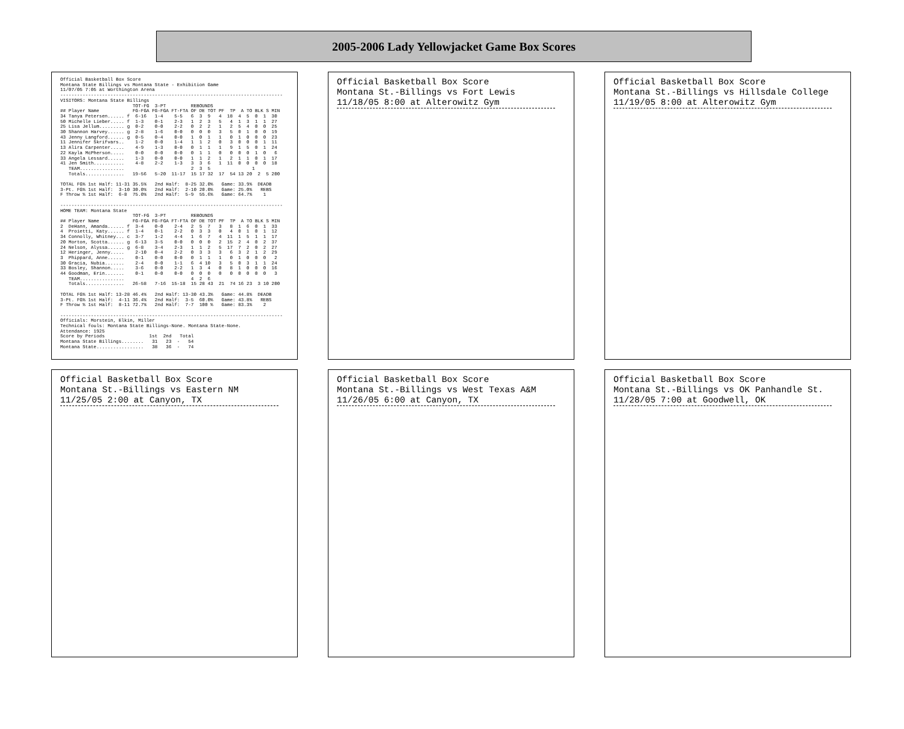2005-2006 Lady Yellowjacket Game Box Scores
Official Basketball Box Score
Montana State Billings vs Montana State - Exhibition Game
11/07/05 7:05 at Worthington Arena
--------------------------------------------------------------------------------
VISITORS: Montana State Billings
                          TOT-FG  3-PT         REBOUNDS
## Player Name            FG-FGA FG-FGA FT-FTA OF DE TOT PF  TP  A TO BLK S MIN
34 Tanya Petersen...... f  6-16   1-4    5-5   6  3  9   4  18  4  5  0  1  30
50 Michelle Lieber..... f  1-3    0-1    2-3   1  2  3   5   4  1  3  1  1  27
25 Lisa Jellum......... g  0-2    0-0    2-2   0  2  2   1   2  5  4  0  0  25
30 Shannon Harvey...... g  2-8    1-6    0-0   0  0  0   3   5  0  1  0  0  19
43 Jenny Langford...... g  0-5    0-4    0-0   1  0  1   1   0  1  0  0  0  23
11 Jennifer Skrifvars..    1-2    0-0    1-4   1  1  2   0   3  0  0  0  1  11
13 Alira Carpenter.....    4-9    1-3    0-0   0  1  1   1   9  1  5  0  1  24
22 Kayla McPherson.....    0-0    0-0    0-0   0  1  1   0   0  0  0  1  0   6
33 Angela Lessard......    1-3    0-0    0-0   1  1  2   1   2  1  1  0  1  17
41 Jen Smith...........    4-8    2-2    1-3   3  3  6   1  11  0  0  0  0  18
   TEAM................                        2  3  5               1
   Totals..............   19-56   5-20  11-17  15 17 32  17  54 13 20  2  5 200

TOTAL FG% 1st Half: 11-31 35.5%   2nd Half:  8-25 32.0%   Game: 33.9%  DEADB
3-Pt. FG% 1st Half:  3-10 30.0%   2nd Half:  2-10 20.0%   Game: 25.0%   REBS
F Throw % 1st Half:  6-8  75.0%   2nd Half:  5-9  55.6%   Game: 64.7%    1

--------------------------------------------------------------------------------
HOME TEAM: Montana State
                          TOT-FG  3-PT         REBOUNDS
## Player Name            FG-FGA FG-FGA FT-FTA OF DE TOT PF  TP  A TO BLK S MIN
2  DeHann, Amanda...... f  3-4    0-0    2-4   2  5  7   3   8  1  6  0  1  33
4  Proietti, Katy...... f  1-4    0-1    2-2   0  3  3   0   4  0  1  0  1  12
34 Connolly, Whitney... c  3-7    1-2    4-4   1  6  7   4  11  1  5  1  1  17
20 Morton, Scotta...... g  6-13   3-5    0-0   0  0  0   2  15  2  4  0  2  37
24 Nelson, Alyssa...... g  6-8    3-4    2-3   1  1  2   5  17  7  2  0  2  27
12 Heringer, Jenny.....    2-10   0-4    2-2   0  3  3   3   6  3  2  1  2  29
3  Phippard, Anne......    0-1    0-0    0-0   0  1  1   1   0  1  0  0  0   2
30 Gracia, Nubia.......    2-4    0-0    1-1   6  4 10   3   5  0  3  1  1  24
33 Bosley, Shannon.....    3-6    0-0    2-2   1  3  4   0   8  1  0  0  0  16
44 Goodman, Erin.......    0-1    0-0    0-0   0  0  0   0   0  0  0  0  0   3
   TEAM................                        4  2  6
   Totals..............   26-58   7-16  15-18  15 28 43  21  74 16 23  3 10 200

TOTAL FG% 1st Half: 13-28 46.4%   2nd Half: 13-30 43.3%   Game: 44.8%  DEADB
3-Pt. FG% 1st Half:  4-11 36.4%   2nd Half:  3-5  60.0%   Game: 43.8%   REBS
F Throw % 1st Half:  8-11 72.7%   2nd Half:  7-7  100 %   Game: 83.3%    2

--------------------------------------------------------------------------------
Officials: Morstein, Elkin, Miller
Technical fouls: Montana State Billings-None. Montana State-None.
Attendance: 1925
Score by Periods                1st  2nd   Total
Montana State Billings........   31   23  -   54
Montana State.................   38   36  -   74
Official Basketball Box Score
Montana St.-Billings vs Fort Lewis
11/18/05 8:00 at Alterowitz Gym
Official Basketball Box Score
Montana St.-Billings vs Hillsdale College
11/19/05 8:00 at Alterowitz Gym
Official Basketball Box Score
Montana St.-Billings vs Eastern NM
11/25/05 2:00 at Canyon, TX
Official Basketball Box Score
Montana St.-Billings vs West Texas A&M
11/26/05 6:00 at Canyon, TX
Official Basketball Box Score
Montana St.-Billings vs OK Panhandle St.
11/28/05 7:00 at Goodwell, OK